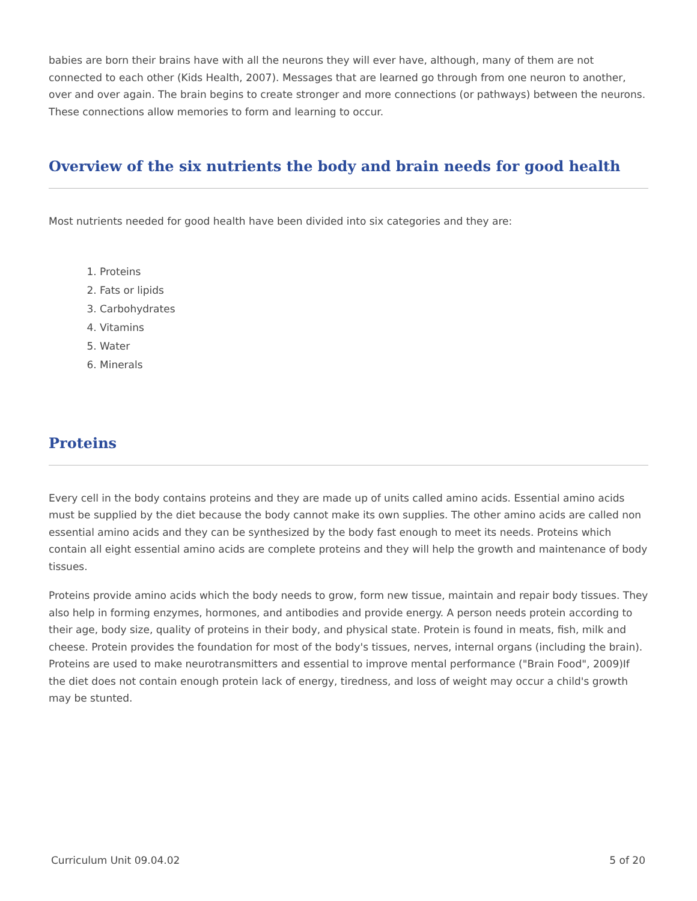babies are born their brains have with all the neurons they will ever have, although, many of them are not connected to each other (Kids Health, 2007). Messages that are learned go through from one neuron to another, over and over again. The brain begins to create stronger and more connections (or pathways) between the neurons. These connections allow memories to form and learning to occur.
Overview of the six nutrients the body and brain needs for good health
Most nutrients needed for good health have been divided into six categories and they are:
1. Proteins
2. Fats or lipids
3. Carbohydrates
4. Vitamins
5. Water
6. Minerals
Proteins
Every cell in the body contains proteins and they are made up of units called amino acids. Essential amino acids must be supplied by the diet because the body cannot make its own supplies. The other amino acids are called non essential amino acids and they can be synthesized by the body fast enough to meet its needs. Proteins which contain all eight essential amino acids are complete proteins and they will help the growth and maintenance of body tissues.
Proteins provide amino acids which the body needs to grow, form new tissue, maintain and repair body tissues. They also help in forming enzymes, hormones, and antibodies and provide energy. A person needs protein according to their age, body size, quality of proteins in their body, and physical state. Protein is found in meats, fish, milk and cheese. Protein provides the foundation for most of the body's tissues, nerves, internal organs (including the brain). Proteins are used to make neurotransmitters and essential to improve mental performance ("Brain Food", 2009)If the diet does not contain enough protein lack of energy, tiredness, and loss of weight may occur a child's growth may be stunted.
Curriculum Unit 09.04.02 5 of 20